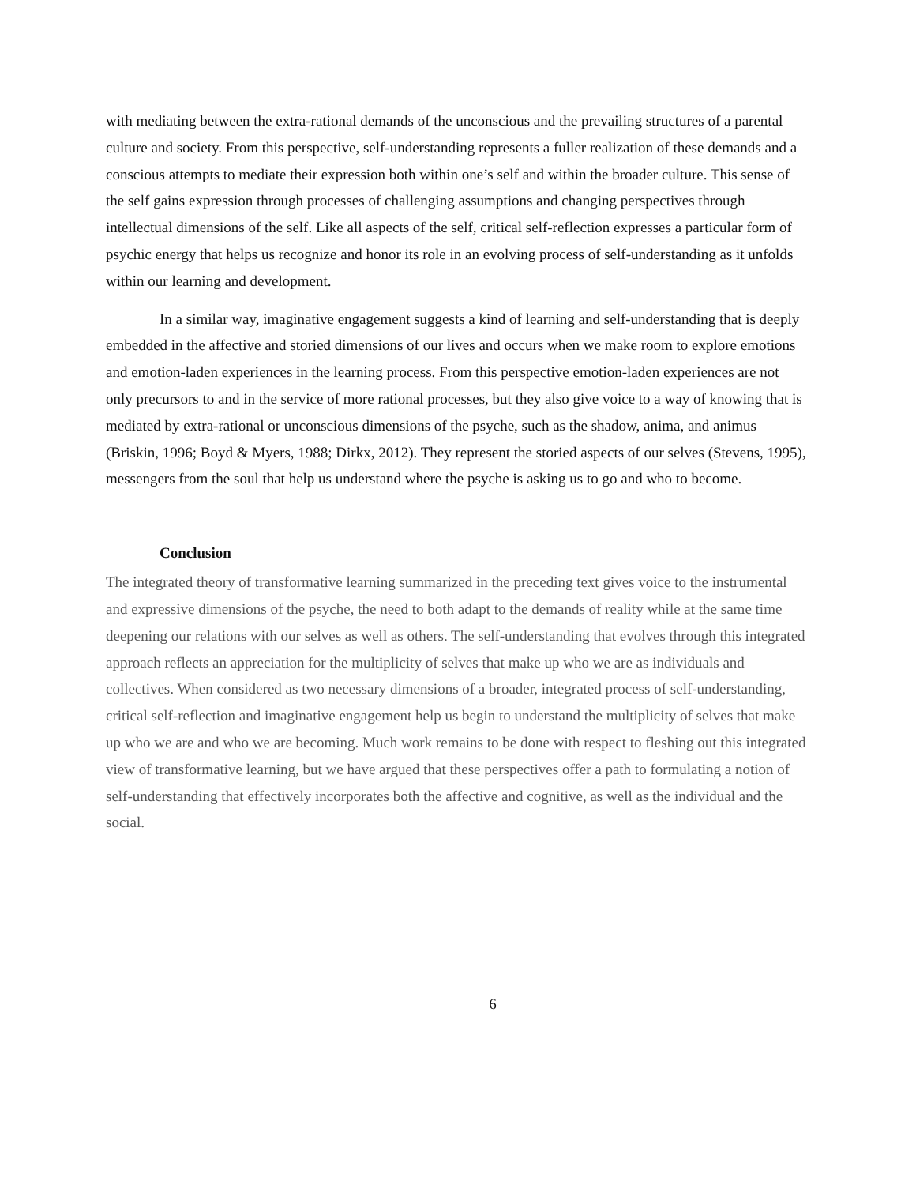with mediating between the extra-rational demands of the unconscious and the prevailing structures of a parental culture and society. From this perspective, self-understanding represents a fuller realization of these demands and a conscious attempts to mediate their expression both within one’s self and within the broader culture. This sense of the self gains expression through processes of challenging assumptions and changing perspectives through intellectual dimensions of the self. Like all aspects of the self, critical self-reflection expresses a particular form of psychic energy that helps us recognize and honor its role in an evolving process of self-understanding as it unfolds within our learning and development.
In a similar way, imaginative engagement suggests a kind of learning and self-understanding that is deeply embedded in the affective and storied dimensions of our lives and occurs when we make room to explore emotions and emotion-laden experiences in the learning process. From this perspective emotion-laden experiences are not only precursors to and in the service of more rational processes, but they also give voice to a way of knowing that is mediated by extra-rational or unconscious dimensions of the psyche, such as the shadow, anima, and animus (Briskin, 1996; Boyd & Myers, 1988; Dirkx, 2012). They represent the storied aspects of our selves (Stevens, 1995), messengers from the soul that help us understand where the psyche is asking us to go and who to become.
Conclusion
The integrated theory of transformative learning summarized in the preceding text gives voice to the instrumental and expressive dimensions of the psyche, the need to both adapt to the demands of reality while at the same time deepening our relations with our selves as well as others. The self-understanding that evolves through this integrated approach reflects an appreciation for the multiplicity of selves that make up who we are as individuals and collectives. When considered as two necessary dimensions of a broader, integrated process of self-understanding, critical self-reflection and imaginative engagement help us begin to understand the multiplicity of selves that make up who we are and who we are becoming. Much work remains to be done with respect to fleshing out this integrated view of transformative learning, but we have argued that these perspectives offer a path to formulating a notion of self-understanding that effectively incorporates both the affective and cognitive, as well as the individual and the social.
6